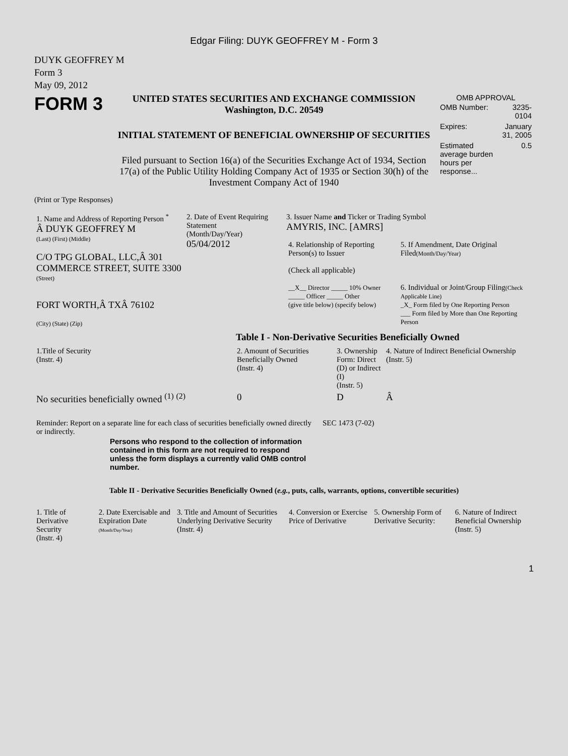Edgar Filing: DUYK GEOFFREY M - Form 3
DUYK GEOFFREY M
Form 3
May 09, 2012
FORM 3
UNITED STATES SECURITIES AND EXCHANGE COMMISSION
Washington, D.C. 20549
INITIAL STATEMENT OF BENEFICIAL OWNERSHIP OF SECURITIES
Filed pursuant to Section 16(a) of the Securities Exchange Act of 1934, Section 17(a) of the Public Utility Holding Company Act of 1935 or Section 30(h) of the Investment Company Act of 1940
OMB APPROVAL
| OMB Number: | 3235-0104 |
| Expires: | January 31, 2005 |
| Estimated average burden hours per response... | 0.5 |
(Print or Type Responses)
| 1. Name and Address of Reporting Person <sup>*</sup> Â DUYK GEOFFREY M (Last) (First) (Middle) C/O TPG GLOBAL, LLC,Â 301 COMMERCE STREET, SUITE 3300 (Street) FORT WORTH,Â TXÂ 76102 (City) (State) (Zip) | 2. Date of Event Requiring Statement (Month/Day/Year) 05/04/2012 | 3. Issuer Name and Ticker or Trading Symbol AMYRIS, INC. [AMRS] / 4. Relationship of Reporting Person(s) to Issuer (Check all applicable) __X__ Director _____ 10% Owner _____ Officer _____ Other (give title below) (specify below) / 5. If Amendment, Date Original Filed (Month/Day/Year) 6. Individual or Joint/Group Filing (Check Applicable Line) _X_ Form filed by One Reporting Person ___ Form filed by More than One Reporting Person / |
Table I - Non-Derivative Securities Beneficially Owned
| 1.Title of Security (Instr. 4) | 2. Amount of Securities Beneficially Owned (Instr. 4) | 3. Ownership Form: Direct (D) or Indirect (I) (Instr. 5) | 4. Nature of Indirect Beneficial Ownership (Instr. 5) |
| --- | --- | --- | --- |
| No securities beneficially owned <sup>(1)</sup> <sup>(2)</sup> | 0 | D | Â |
| Reminder: Report on a separate line for each class of securities beneficially owned directly or indirectly. | SEC 1473 (7-02) |
Persons who respond to the collection of information contained in this form are not required to respond unless the form displays a currently valid OMB control number.
Table II - Derivative Securities Beneficially Owned (e.g., puts, calls, warrants, options, convertible securities)
| 1. Title of Derivative Security (Instr. 4) | 2. Date Exercisable and Expiration Date (Month/Day/Year) | 3. Title and Amount of Securities Underlying Derivative Security (Instr. 4) | 4. Conversion or Exercise Price of Derivative | 5. Ownership Form of Derivative Security: | 6. Nature of Indirect Beneficial Ownership (Instr. 5) |
| --- | --- | --- | --- | --- | --- |
1